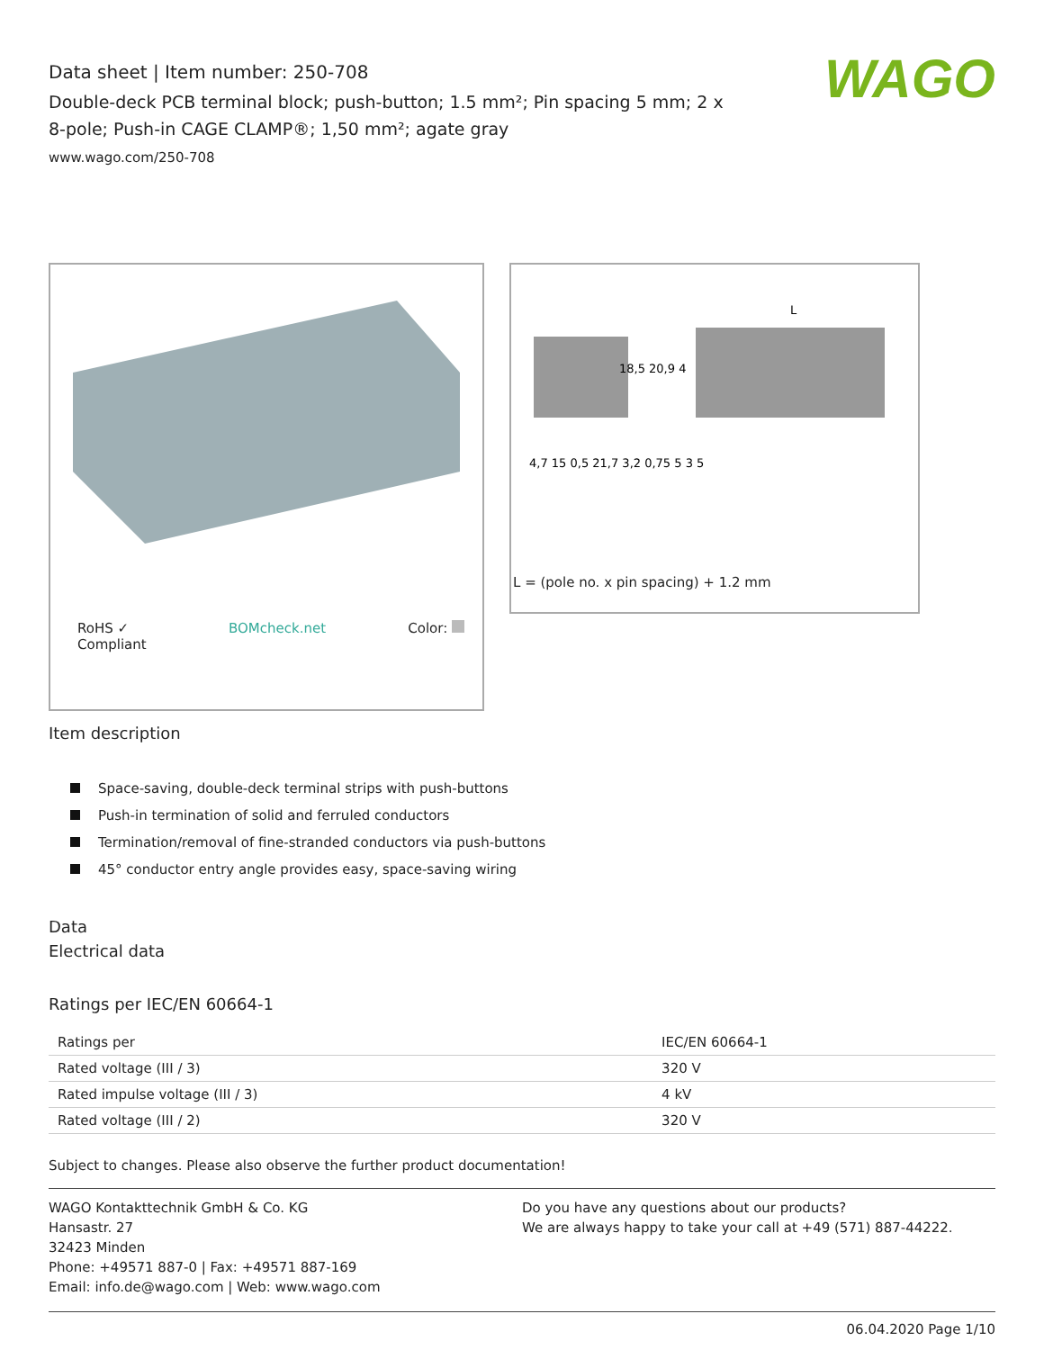Data sheet | Item number: 250-708
Double-deck PCB terminal block; push-button; 1.5 mm²; Pin spacing 5 mm; 2 x 8-pole; Push-in CAGE CLAMP®; 1,50 mm²; agate gray
www.wago.com/250-708
WAGO
RoHS ✓
Compliant BOMcheck.net Color:
4,7 15 0,5 21,7 3,2 0,75 5 3 5
18,5 20,9 4
L
L = (pole no. x pin spacing) + 1.2 mm
Item description
Space-saving, double-deck terminal strips with push-buttons
Push-in termination of solid and ferruled conductors
Termination/removal of fine-stranded conductors via push-buttons
45° conductor entry angle provides easy, space-saving wiring
Data
Electrical data
Ratings per IEC/EN 60664-1
| Ratings per | IEC/EN 60664-1 |
| Rated voltage (III / 3) | 320 V |
| Rated impulse voltage (III / 3) | 4 kV |
| Rated voltage (III / 2) | 320 V |
Subject to changes. Please also observe the further product documentation!
WAGO Kontakttechnik GmbH & Co. KG
Hansastr. 27
32423 Minden
Phone: +49571 887-0 | Fax: +49571 887-169
Email: info.de@wago.com | Web: www.wago.com
Do you have any questions about our products?
We are always happy to take your call at +49 (571) 887-44222.
06.04.2020 Page 1/10